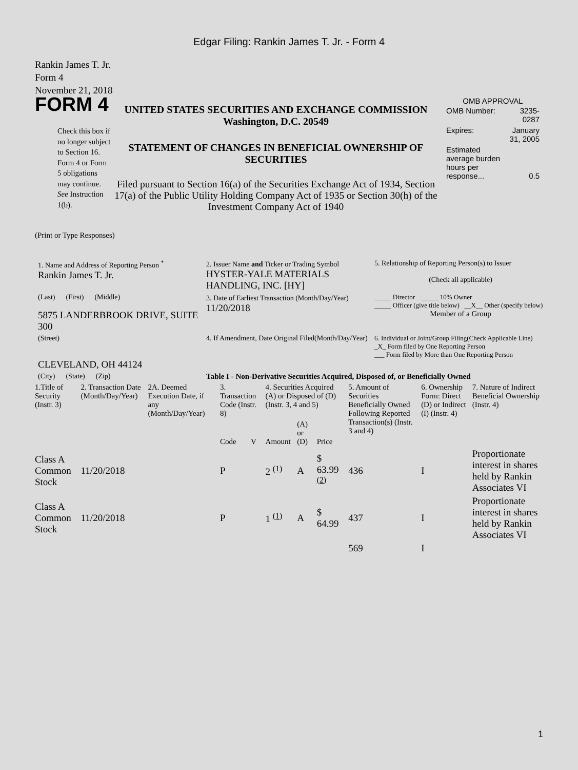Edgar Filing: Rankin James T. Jr. - Form 4
Rankin James T. Jr.
Form 4
November 21, 2018
FORM 4
Check this box if no longer subject to Section 16. Form 4 or Form 5 obligations may continue. See Instruction 1(b).
UNITED STATES SECURITIES AND EXCHANGE COMMISSION
Washington, D.C. 20549
STATEMENT OF CHANGES IN BENEFICIAL OWNERSHIP OF SECURITIES
Filed pursuant to Section 16(a) of the Securities Exchange Act of 1934, Section 17(a) of the Public Utility Holding Company Act of 1935 or Section 30(h) of the Investment Company Act of 1940
OMB APPROVAL
| OMB Number: | 3235-0287 |
| Expires: | January 31, 2005 |
| Estimated average burden hours per response... | 0.5 |
(Print or Type Responses)
| 1. Name and Address of Reporting Person <sup>*</sup> Rankin James T. Jr. | 2. Issuer Name and Ticker or Trading Symbol HYSTER-YALE MATERIALS HANDLING, INC. [HY] | 5. Relationship of Reporting Person(s) to Issuer (Check all applicable) |
| (Last) (First) (Middle) 5875 LANDERBROOK DRIVE, SUITE 300 | 3. Date of Earliest Transaction (Month/Day/Year) 11/20/2018 | _____ Director _____ 10% Owner _____ Officer (give title below) __X__ Other (specify below) Member of a Group |
| (Street) CLEVELAND, OH 44124 | 4. If Amendment, Date Original Filed(Month/Day/Year) | 6. Individual or Joint/Group Filing(Check Applicable Line) _X_ Form filed by One Reporting Person ___ Form filed by More than One Reporting Person |
| (City) (State) (Zip) | Table I - Non-Derivative Securities Acquired, Disposed of, or Beneficially Owned | |
| 1.Title of Security (Instr. 3) | 2. Transaction Date (Month/Day/Year) | 2A. Deemed Execution Date, if any (Month/Day/Year) | 3. Transaction Code (Instr. 8) | | 4. Securities Acquired (A) or Disposed of (D) (Instr. 3, 4 and 5) | | | 5. Amount of Securities Beneficially Owned Following Reported Transaction(s) (Instr. 3 and 4) | 6. Ownership Form: Direct (D) or Indirect (I) (Instr. 4) | 7. Nature of Indirect Beneficial Ownership (Instr. 4) |
| --- | --- | --- | --- | --- | --- | --- | --- | --- | --- | --- |
| | | | Code | V | Amount | (A) or (D) | Price | | | |
| Class A Common Stock | 11/20/2018 | | P | | 2 <sup>(1)</sup> | A | $ 63.99 <sup>(2)</sup> | 436 | I | Proportionate interest in shares held by Rankin Associates VI |
| Class A Common Stock | 11/20/2018 | | P | | 1 <sup>(1)</sup> | A | $ 64.99 | 437 | I | Proportionate interest in shares held by Rankin Associates VI |
| | | | | | | | | 569 | I | |
1